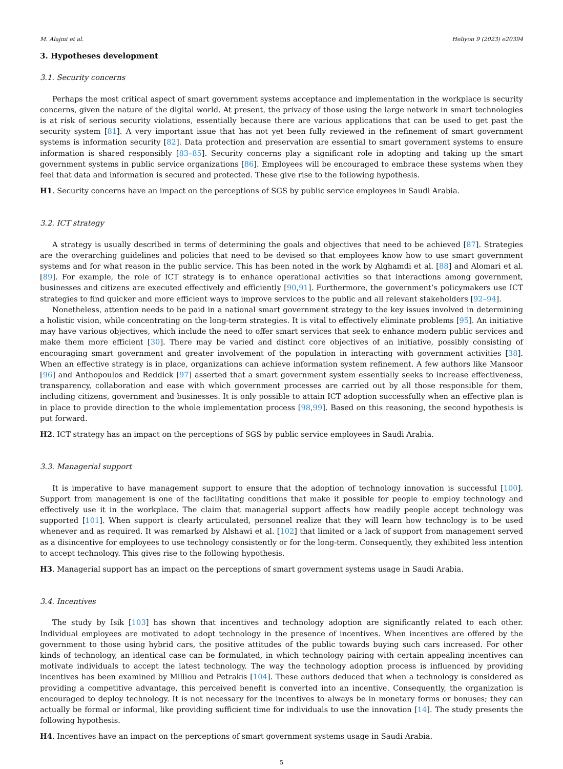M. Alajmi et al. Heliyon 9 (2023) e20394
3. Hypotheses development
3.1. Security concerns
Perhaps the most critical aspect of smart government systems acceptance and implementation in the workplace is security concerns, given the nature of the digital world. At present, the privacy of those using the large network in smart technologies is at risk of serious security violations, essentially because there are various applications that can be used to get past the security system [81]. A very important issue that has not yet been fully reviewed in the refinement of smart government systems is information security [82]. Data protection and preservation are essential to smart government systems to ensure information is shared responsibly [83–85]. Security concerns play a significant role in adopting and taking up the smart government systems in public service organizations [86]. Employees will be encouraged to embrace these systems when they feel that data and information is secured and protected. These give rise to the following hypothesis.
H1. Security concerns have an impact on the perceptions of SGS by public service employees in Saudi Arabia.
3.2. ICT strategy
A strategy is usually described in terms of determining the goals and objectives that need to be achieved [87]. Strategies are the overarching guidelines and policies that need to be devised so that employees know how to use smart government systems and for what reason in the public service. This has been noted in the work by Alghamdi et al. [88] and Alomari et al. [89]. For example, the role of ICT strategy is to enhance operational activities so that interactions among government, businesses and citizens are executed effectively and efficiently [90,91]. Furthermore, the government’s policymakers use ICT strategies to find quicker and more efficient ways to improve services to the public and all relevant stakeholders [92–94].
Nonetheless, attention needs to be paid in a national smart government strategy to the key issues involved in determining a holistic vision, while concentrating on the long-term strategies. It is vital to effectively eliminate problems [95]. An initiative may have various objectives, which include the need to offer smart services that seek to enhance modern public services and make them more efficient [30]. There may be varied and distinct core objectives of an initiative, possibly consisting of encouraging smart government and greater involvement of the population in interacting with government activities [38]. When an effective strategy is in place, organizations can achieve information system refinement. A few authors like Mansoor [96] and Anthopoulos and Reddick [97] asserted that a smart government system essentially seeks to increase effectiveness, transparency, collaboration and ease with which government processes are carried out by all those responsible for them, including citizens, government and businesses. It is only possible to attain ICT adoption successfully when an effective plan is in place to provide direction to the whole implementation process [98,99]. Based on this reasoning, the second hypothesis is put forward.
H2. ICT strategy has an impact on the perceptions of SGS by public service employees in Saudi Arabia.
3.3. Managerial support
It is imperative to have management support to ensure that the adoption of technology innovation is successful [100]. Support from management is one of the facilitating conditions that make it possible for people to employ technology and effectively use it in the workplace. The claim that managerial support affects how readily people accept technology was supported [101]. When support is clearly articulated, personnel realize that they will learn how technology is to be used whenever and as required. It was remarked by Alshawi et al. [102] that limited or a lack of support from management served as a disincentive for employees to use technology consistently or for the long-term. Consequently, they exhibited less intention to accept technology. This gives rise to the following hypothesis.
H3. Managerial support has an impact on the perceptions of smart government systems usage in Saudi Arabia.
3.4. Incentives
The study by Isik [103] has shown that incentives and technology adoption are significantly related to each other. Individual employees are motivated to adopt technology in the presence of incentives. When incentives are offered by the government to those using hybrid cars, the positive attitudes of the public towards buying such cars increased. For other kinds of technology, an identical case can be formulated, in which technology pairing with certain appealing incentives can motivate individuals to accept the latest technology. The way the technology adoption process is influenced by providing incentives has been examined by Milliou and Petrakis [104]. These authors deduced that when a technology is considered as providing a competitive advantage, this perceived benefit is converted into an incentive. Consequently, the organization is encouraged to deploy technology. It is not necessary for the incentives to always be in monetary forms or bonuses; they can actually be formal or informal, like providing sufficient time for individuals to use the innovation [14]. The study presents the following hypothesis.
H4. Incentives have an impact on the perceptions of smart government systems usage in Saudi Arabia.
5